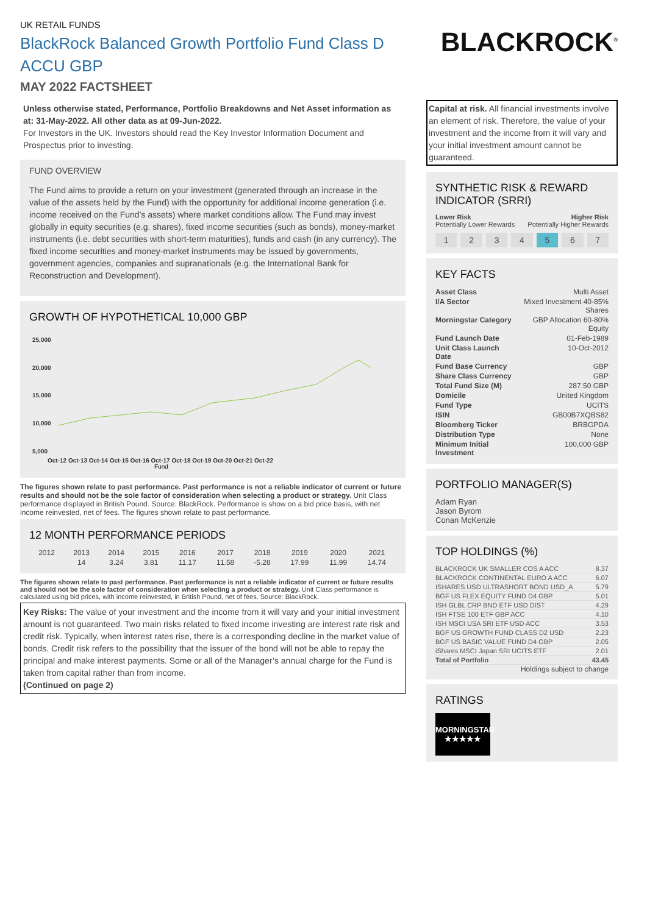UK RETAIL FUNDS
BlackRock Balanced Growth Portfolio Fund Class D ACCU GBP
MAY 2022 FACTSHEET
Unless otherwise stated, Performance, Portfolio Breakdowns and Net Asset information as at: 31-May-2022. All other data as at 09-Jun-2022.
For Investors in the UK. Investors should read the Key Investor Information Document and Prospectus prior to investing.
FUND OVERVIEW
The Fund aims to provide a return on your investment (generated through an increase in the value of the assets held by the Fund) with the opportunity for additional income generation (i.e. income received on the Fund’s assets) where market conditions allow. The Fund may invest globally in equity securities (e.g. shares), fixed income securities (such as bonds), money-market instruments (i.e. debt securities with short-term maturities), funds and cash (in any currency). The fixed income securities and money-market instruments may be issued by governments, government agencies, companies and supranationals (e.g. the International Bank for Reconstruction and Development).
GROWTH OF HYPOTHETICAL 10,000 GBP
25,000
20,000
15,000
10,000
5,000
Oct-12 Oct-13 Oct-14 Oct-15 Oct-16 Oct-17 Oct-18 Oct-19 Oct-20 Oct-21 Oct-22
Fund
The figures shown relate to past performance. Past performance is not a reliable indicator of current or future results and should not be the sole factor of consideration when selecting a product or strategy. Unit Class performance displayed in British Pound. Source: BlackRock. Performance is show on a bid price basis, with net income reinvested, net of fees. The figures shown relate to past performance.
12 MONTH PERFORMANCE PERIODS
| 2012 | 2013 | 2014 | 2015 | 2016 | 2017 | 2018 | 2019 | 2020 | 2021 |
| | 14 | 3.24 | 3.81 | 11.17 | 11.58 | -5.28 | 17.99 | 11.99 | 14.74 |
The figures shown relate to past performance. Past performance is not a reliable indicator of current or future results and should not be the sole factor of consideration when selecting a product or strategy. Unit Class performance is calculated using bid prices, with income reinvested, in British Pound, net of fees. Source: BlackRock.
Key Risks: The value of your investment and the income from it will vary and your initial investment amount is not guaranteed. Two main risks related to fixed income investing are interest rate risk and credit risk. Typically, when interest rates rise, there is a corresponding decline in the market value of bonds. Credit risk refers to the possibility that the issuer of the bond will not be able to repay the principal and make interest payments. Some or all of the Manager’s annual charge for the Fund is taken from capital rather than from income.
(Continued on page 2)
BLACKROCK<sup>®</sup>
Capital at risk. All financial investments involve an element of risk. Therefore, the value of your investment and the income from it will vary and your initial investment amount cannot be guaranteed.
SYNTHETIC RISK & REWARD INDICATOR (SRRI)
Lower Risk
Potentially Lower Rewards Higher Risk
Potentially Higher Rewards
1 2 3 4 5 6 7
KEY FACTS
| Asset Class | Multi Asset |
| I/A Sector | Mixed Investment 40-85% Shares |
| Morningstar Category | GBP Allocation 60-80% Equity |
| Fund Launch Date | 01-Feb-1989 |
| Unit Class Launch Date | 10-Oct-2012 |
| Fund Base Currency | GBP |
| Share Class Currency | GBP |
| Total Fund Size (M) | 287.50 GBP |
| Domicile | United Kingdom |
| Fund Type | UCITS |
| ISIN | GB00B7XQBS82 |
| Bloomberg Ticker | BRBGPDA |
| Distribution Type | None |
| Minimum Initial Investment | 100,000 GBP |
PORTFOLIO MANAGER(S)
Adam Ryan
Jason Byrom
Conan McKenzie
TOP HOLDINGS (%)
| BLACKROCK UK SMALLER COS A ACC | 8.37 |
| BLACKROCK CONTINENTAL EURO A ACC | 6.07 |
| ISHARES USD ULTRASHORT BOND USD_A | 5.79 |
| BGF US FLEX EQUITY FUND D4 GBP | 5.01 |
| ISH GLBL CRP BND ETF USD DIST | 4.29 |
| ISH FTSE 100 ETF GBP ACC | 4.10 |
| ISH MSCI USA SRI ETF USD ACC | 3.53 |
| BGF US GROWTH FUND CLASS D2 USD | 2.23 |
| BGF US BASIC VALUE FUND D4 GBP | 2.05 |
| iShares MSCI Japan SRI UCITS ETF | 2.01 |
| Total of Portfolio | 43.45 |
Holdings subject to change
RATINGS
MORNINGSTAR
★★★★★